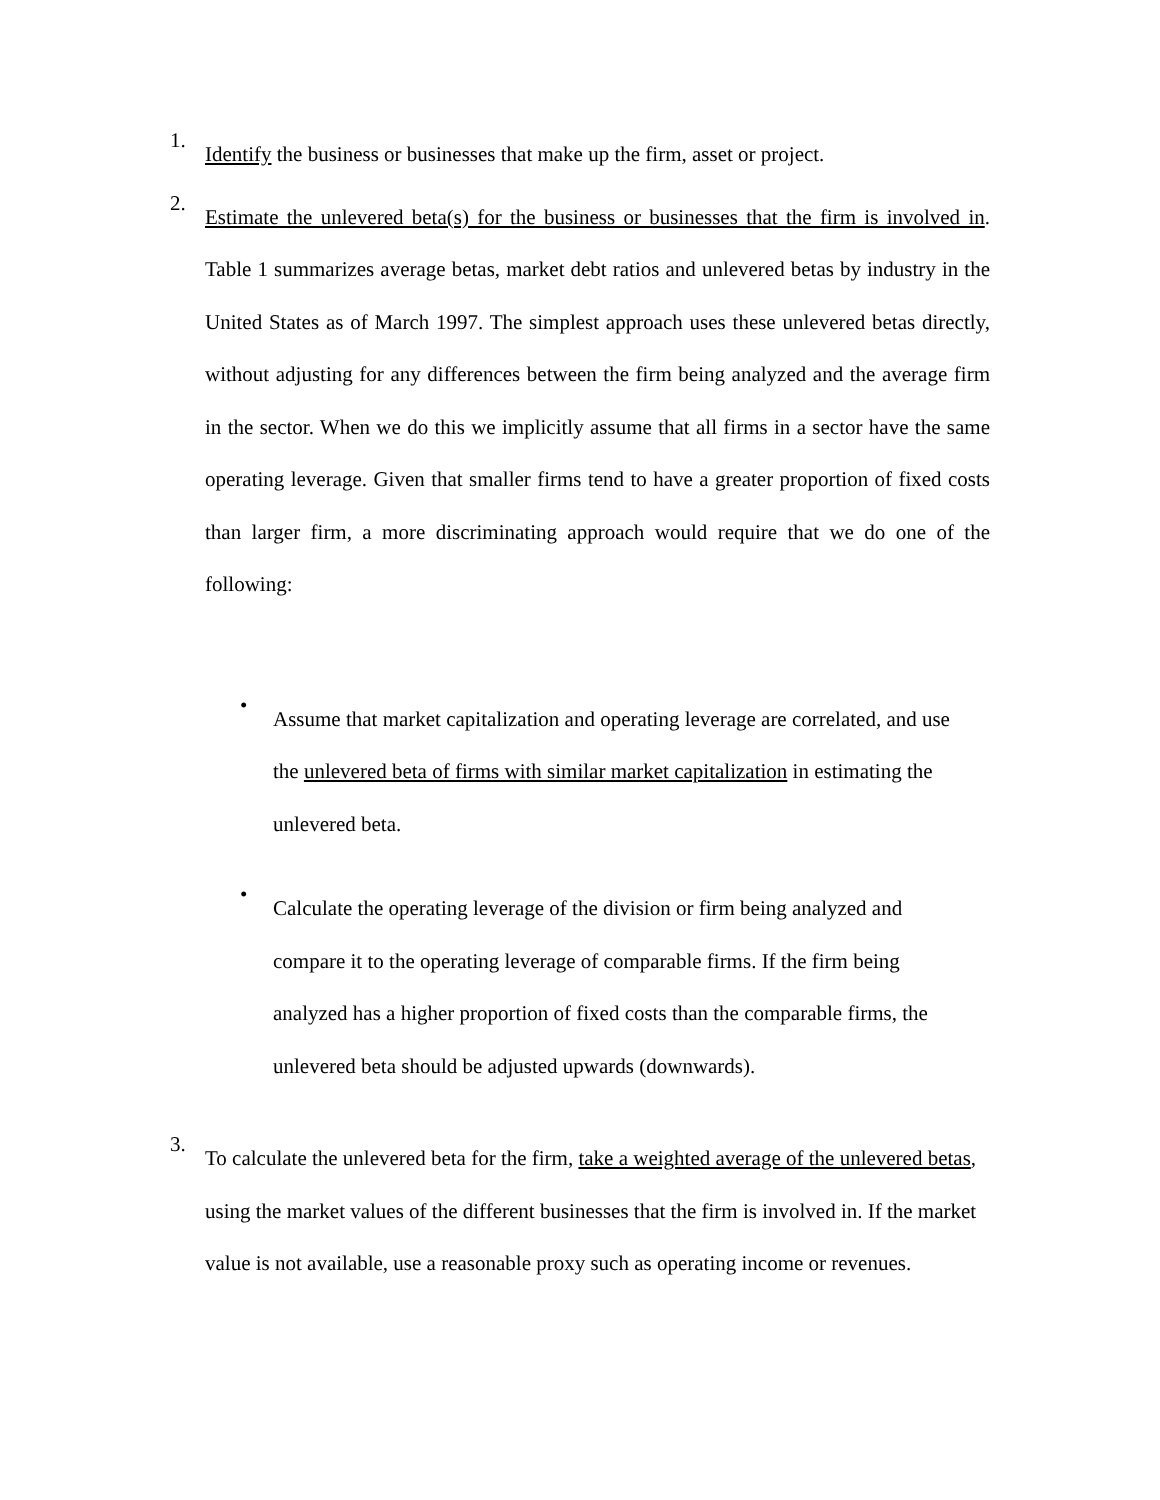1.
Identify the business or businesses that make up the firm, asset or project.
2.
Estimate the unlevered beta(s) for the business or businesses that the firm is involved in. Table 1 summarizes average betas, market debt ratios and unlevered betas by industry in the United States as of March 1997. The simplest approach uses these unlevered betas directly, without adjusting for any differences between the firm being analyzed and the average firm in the sector. When we do this we implicitly assume that all firms in a sector have the same operating leverage. Given that smaller firms tend to have a greater proportion of fixed costs than larger firm, a more discriminating approach would require that we do one of the following:
•
Assume that market capitalization and operating leverage are correlated, and use the unlevered beta of firms with similar market capitalization in estimating the unlevered beta.
•
Calculate the operating leverage of the division or firm being analyzed and compare it to the operating leverage of comparable firms. If the firm being analyzed has a higher proportion of fixed costs than the comparable firms, the unlevered beta should be adjusted upwards (downwards).
3.
To calculate the unlevered beta for the firm, take a weighted average of the unlevered betas, using the market values of the different businesses that the firm is involved in. If the market value is not available, use a reasonable proxy such as operating income or revenues.